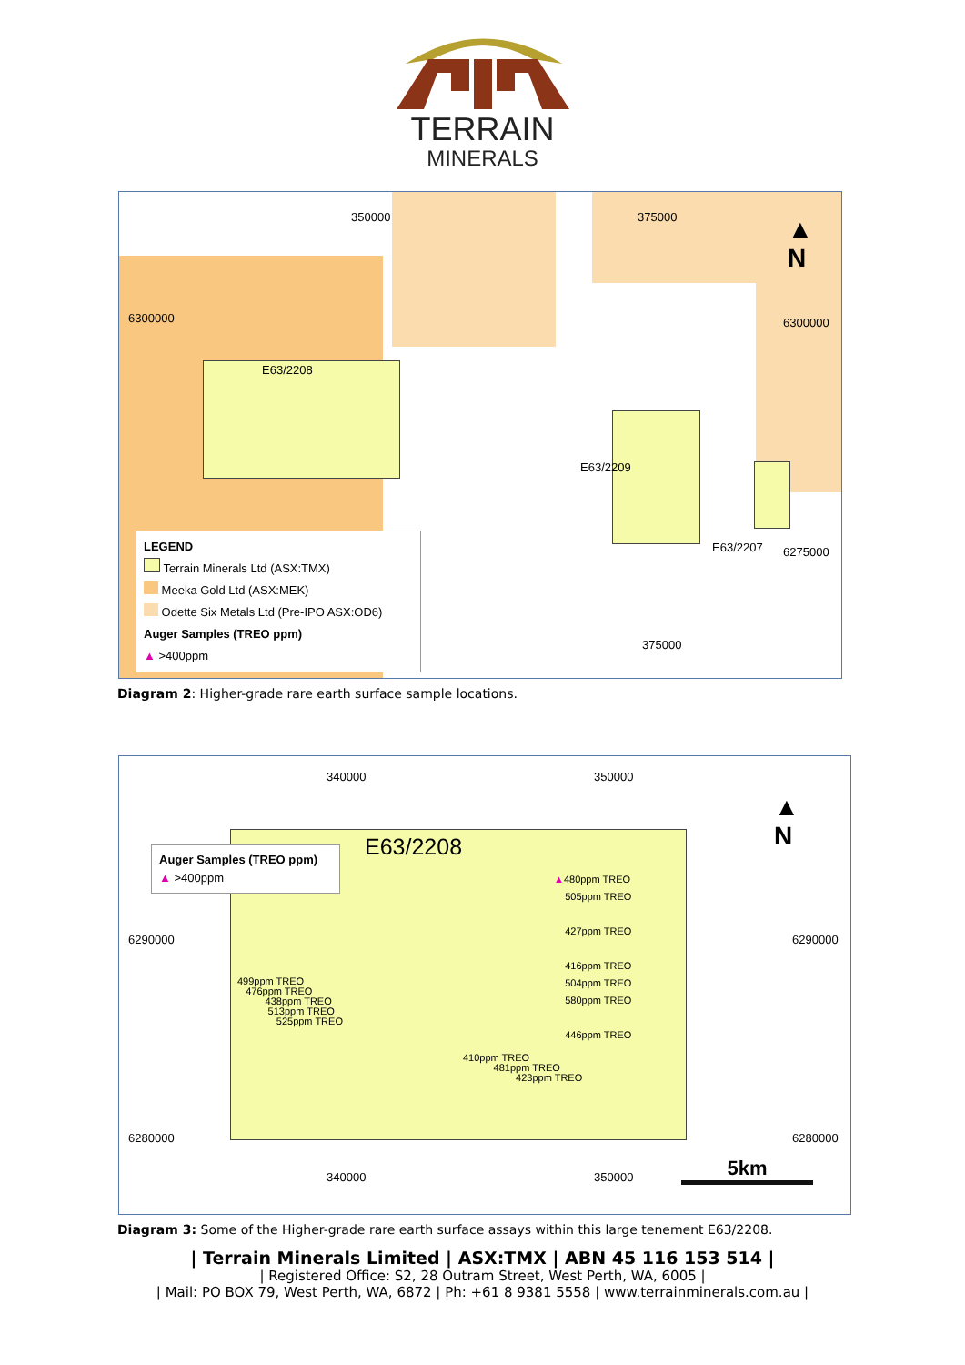TERRAIN
MINERALS
6300000 6300000
6275000
350000 375000
375000
E63/2208
E63/2209
E63/2207
▲
N
LEGEND
Terrain Minerals Ltd (ASX:TMX)
Meeka Gold Ltd (ASX:MEK)
Odette Six Metals Ltd (Pre-IPO ASX:OD6)
Auger Samples (TREO ppm)
▲ >400ppm
Diagram 2: Higher-grade rare earth surface sample locations.
6290000 6290000
6280000 6280000
340000 350000
340000 350000
E63/2208
▲
N
Auger Samples (TREO ppm)
▲ >400ppm
▲480ppm TREO
505ppm TREO
427ppm TREO
416ppm TREO
504ppm TREO
580ppm TREO
446ppm TREO
499ppm TREO
476ppm TREO
438ppm TREO
513ppm TREO
525ppm TREO
410ppm TREO
481ppm TREO
423ppm TREO
5km
Diagram 3: Some of the Higher-grade rare earth surface assays within this large tenement E63/2208.
| Terrain Minerals Limited | ASX:TMX | ABN 45 116 153 514 |
| Registered Office: S2, 28 Outram Street, West Perth, WA, 6005 |
| Mail: PO BOX 79, West Perth, WA, 6872 | Ph: +61 8 9381 5558 | www.terrainminerals.com.au |